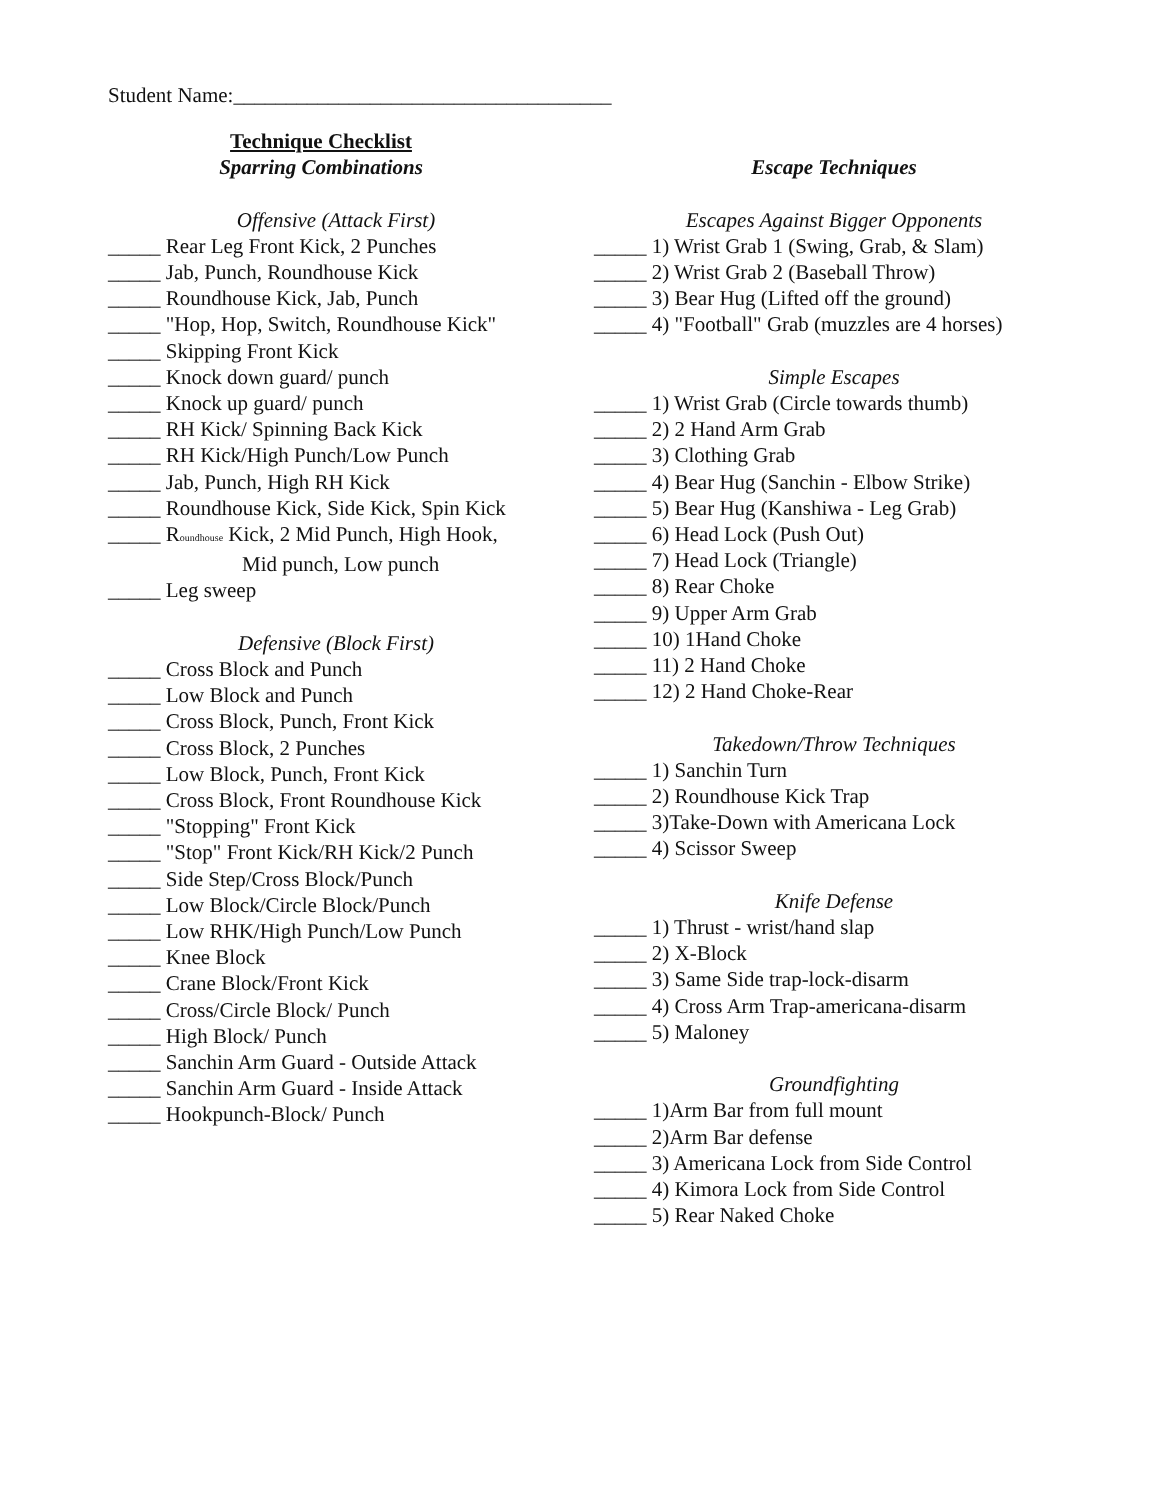Student Name:____________________________________
Technique Checklist
Sparring Combinations
Offensive (Attack First)
_____ Rear Leg Front Kick, 2 Punches
_____ Jab, Punch, Roundhouse Kick
_____ Roundhouse Kick, Jab, Punch
_____ "Hop, Hop, Switch, Roundhouse Kick"
_____ Skipping Front Kick
_____ Knock down guard/ punch
_____ Knock up guard/ punch
_____ RH Kick/ Spinning Back Kick
_____ RH Kick/High Punch/Low Punch
_____ Jab, Punch, High RH Kick
_____ Roundhouse Kick, Side Kick, Spin Kick
_____ Roundhouse Kick, 2 Mid Punch, High Hook,
Mid punch, Low punch
_____ Leg sweep
Defensive (Block First)
_____ Cross Block and Punch
_____ Low Block and Punch
_____ Cross Block, Punch, Front Kick
_____ Cross Block, 2 Punches
_____ Low Block, Punch, Front Kick
_____ Cross Block, Front Roundhouse Kick
_____ "Stopping" Front Kick
_____ "Stop" Front Kick/RH Kick/2 Punch
_____ Side Step/Cross Block/Punch
_____ Low Block/Circle Block/Punch
_____ Low RHK/High Punch/Low Punch
_____ Knee Block
_____ Crane Block/Front Kick
_____ Cross/Circle Block/ Punch
_____ High Block/ Punch
_____ Sanchin Arm Guard - Outside Attack
_____ Sanchin Arm Guard - Inside Attack
_____ Hookpunch-Block/ Punch
Escape Techniques
Escapes Against Bigger Opponents
_____ 1) Wrist Grab 1 (Swing, Grab, & Slam)
_____ 2) Wrist Grab 2 (Baseball Throw)
_____ 3) Bear Hug (Lifted off the ground)
_____ 4) "Football" Grab (muzzles are 4 horses)
Simple Escapes
_____ 1) Wrist Grab (Circle towards thumb)
_____ 2) 2 Hand Arm Grab
_____ 3) Clothing Grab
_____ 4) Bear Hug (Sanchin - Elbow Strike)
_____ 5) Bear Hug (Kanshiwa - Leg Grab)
_____ 6) Head Lock (Push Out)
_____ 7) Head Lock (Triangle)
_____ 8) Rear Choke
_____ 9) Upper Arm Grab
_____ 10) 1Hand Choke
_____ 11) 2 Hand Choke
_____ 12) 2 Hand Choke-Rear
Takedown/Throw Techniques
_____ 1) Sanchin Turn
_____ 2) Roundhouse Kick Trap
_____ 3)Take-Down with Americana Lock
_____ 4) Scissor Sweep
Knife Defense
_____ 1) Thrust - wrist/hand slap
_____ 2) X-Block
_____ 3) Same Side trap-lock-disarm
_____ 4) Cross Arm Trap-americana-disarm
_____ 5) Maloney
Groundfighting
_____ 1)Arm Bar from full mount
_____ 2)Arm Bar defense
_____ 3) Americana Lock from Side Control
_____ 4) Kimora Lock from Side Control
_____ 5) Rear Naked Choke